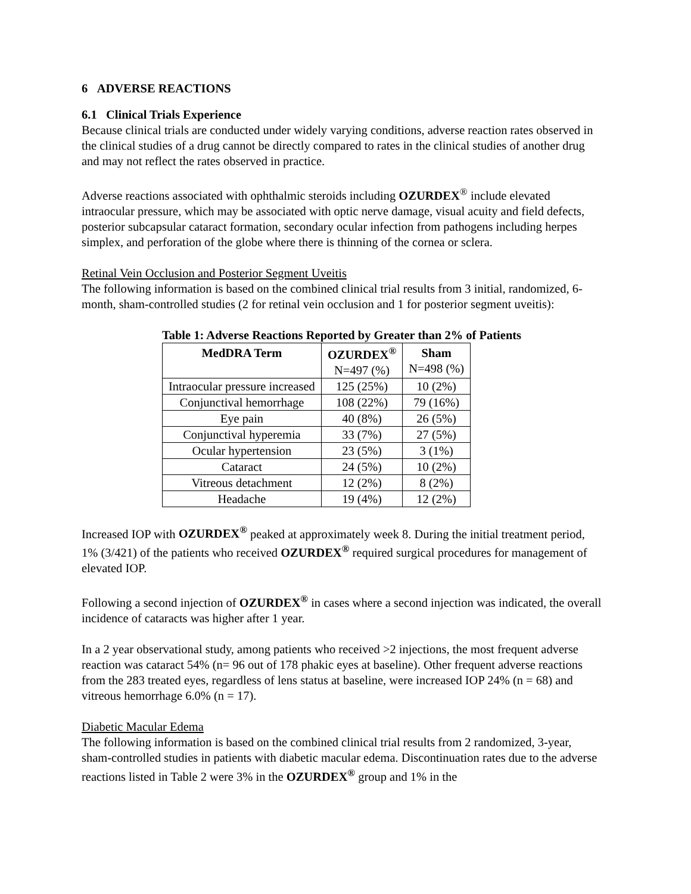6 ADVERSE REACTIONS
6.1 Clinical Trials Experience
Because clinical trials are conducted under widely varying conditions, adverse reaction rates observed in the clinical studies of a drug cannot be directly compared to rates in the clinical studies of another drug and may not reflect the rates observed in practice.
Adverse reactions associated with ophthalmic steroids including OZURDEX<sup>®</sup> include elevated intraocular pressure, which may be associated with optic nerve damage, visual acuity and field defects, posterior subcapsular cataract formation, secondary ocular infection from pathogens including herpes simplex, and perforation of the globe where there is thinning of the cornea or sclera.
Retinal Vein Occlusion and Posterior Segment Uveitis
The following information is based on the combined clinical trial results from 3 initial, randomized, 6-month, sham-controlled studies (2 for retinal vein occlusion and 1 for posterior segment uveitis):
Table 1: Adverse Reactions Reported by Greater than 2% of Patients
| MedDRA Term | OZURDEX<sup>®</sup> N=497 (%) | Sham N=498 (%) |
| --- | --- | --- |
| Intraocular pressure increased | 125 (25%) | 10 (2%) |
| Conjunctival hemorrhage | 108 (22%) | 79 (16%) |
| Eye pain | 40 (8%) | 26 (5%) |
| Conjunctival hyperemia | 33 (7%) | 27 (5%) |
| Ocular hypertension | 23 (5%) | 3 (1%) |
| Cataract | 24 (5%) | 10 (2%) |
| Vitreous detachment | 12 (2%) | 8 (2%) |
| Headache | 19 (4%) | 12 (2%) |
Increased IOP with OZURDEX<sup>®</sup> peaked at approximately week 8. During the initial treatment period, 1% (3/421) of the patients who received OZURDEX<sup>®</sup> required surgical procedures for management of elevated IOP.
Following a second injection of OZURDEX<sup>®</sup> in cases where a second injection was indicated, the overall incidence of cataracts was higher after 1 year.
In a 2 year observational study, among patients who received >2 injections, the most frequent adverse reaction was cataract 54% (n= 96 out of 178 phakic eyes at baseline). Other frequent adverse reactions from the 283 treated eyes, regardless of lens status at baseline, were increased IOP 24% (n = 68) and vitreous hemorrhage 6.0% (n = 17).
Diabetic Macular Edema
The following information is based on the combined clinical trial results from 2 randomized, 3-year, sham-controlled studies in patients with diabetic macular edema. Discontinuation rates due to the adverse reactions listed in Table 2 were 3% in the OZURDEX<sup>®</sup> group and 1% in the